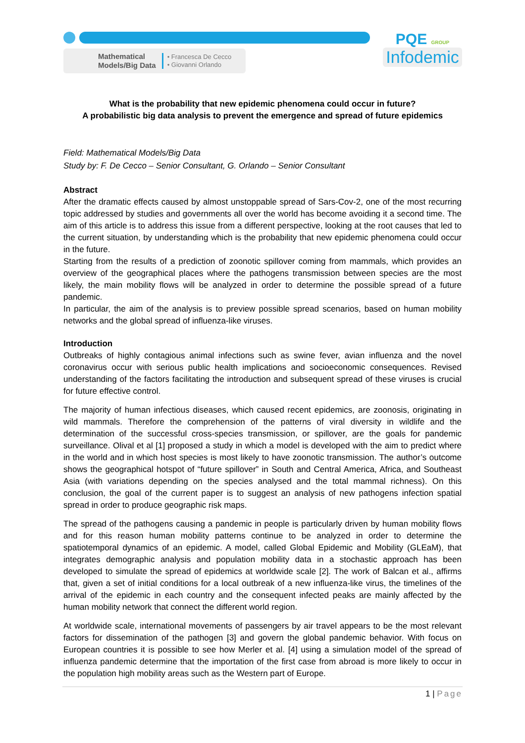Mathematical
Models/Big Data
• Francesca De Cecco
• Giovanni Orlando
PQE GROUP
Infodemic
What is the probability that new epidemic phenomena could occur in future?
A probabilistic big data analysis to prevent the emergence and spread of future epidemics
Field: Mathematical Models/Big Data
Study by: F. De Cecco – Senior Consultant, G. Orlando – Senior Consultant
Abstract
After the dramatic effects caused by almost unstoppable spread of Sars-Cov-2, one of the most recurring topic addressed by studies and governments all over the world has become avoiding it a second time. The aim of this article is to address this issue from a different perspective, looking at the root causes that led to the current situation, by understanding which is the probability that new epidemic phenomena could occur in the future.
Starting from the results of a prediction of zoonotic spillover coming from mammals, which provides an overview of the geographical places where the pathogens transmission between species are the most likely, the main mobility flows will be analyzed in order to determine the possible spread of a future pandemic.
In particular, the aim of the analysis is to preview possible spread scenarios, based on human mobility networks and the global spread of influenza-like viruses.
Introduction
Outbreaks of highly contagious animal infections such as swine fever, avian influenza and the novel coronavirus occur with serious public health implications and socioeconomic consequences. Revised understanding of the factors facilitating the introduction and subsequent spread of these viruses is crucial for future effective control.
The majority of human infectious diseases, which caused recent epidemics, are zoonosis, originating in wild mammals. Therefore the comprehension of the patterns of viral diversity in wildlife and the determination of the successful cross-species transmission, or spillover, are the goals for pandemic surveillance. Olival et al [1] proposed a study in which a model is developed with the aim to predict where in the world and in which host species is most likely to have zoonotic transmission. The author’s outcome shows the geographical hotspot of “future spillover” in South and Central America, Africa, and Southeast Asia (with variations depending on the species analysed and the total mammal richness). On this conclusion, the goal of the current paper is to suggest an analysis of new pathogens infection spatial spread in order to produce geographic risk maps.
The spread of the pathogens causing a pandemic in people is particularly driven by human mobility flows and for this reason human mobility patterns continue to be analyzed in order to determine the spatiotemporal dynamics of an epidemic. A model, called Global Epidemic and Mobility (GLEaM), that integrates demographic analysis and population mobility data in a stochastic approach has been developed to simulate the spread of epidemics at worldwide scale [2]. The work of Balcan et al., affirms that, given a set of initial conditions for a local outbreak of a new influenza-like virus, the timelines of the arrival of the epidemic in each country and the consequent infected peaks are mainly affected by the human mobility network that connect the different world region.
At worldwide scale, international movements of passengers by air travel appears to be the most relevant factors for dissemination of the pathogen [3] and govern the global pandemic behavior. With focus on European countries it is possible to see how Merler et al. [4] using a simulation model of the spread of influenza pandemic determine that the importation of the first case from abroad is more likely to occur in the population high mobility areas such as the Western part of Europe.
1 | Page